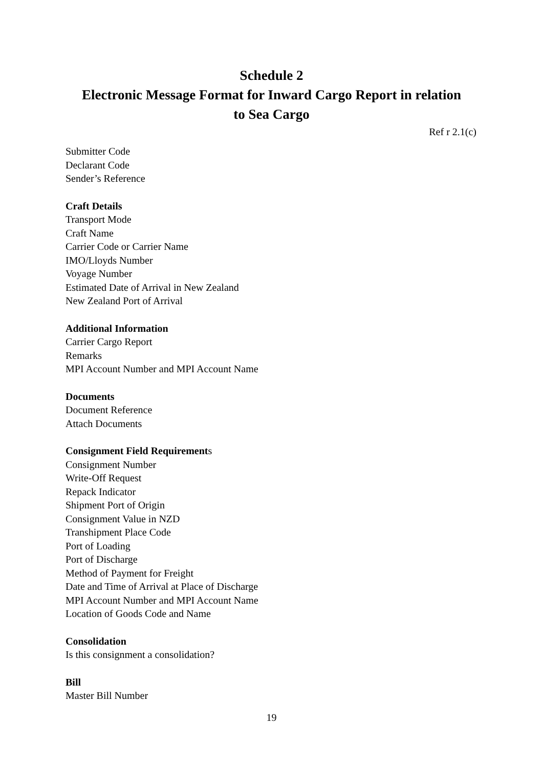Schedule 2
Electronic Message Format for Inward Cargo Report in relation
to Sea Cargo
Ref r 2.1(c)
Submitter Code
Declarant Code
Sender’s Reference
Craft Details
Transport Mode
Craft Name
Carrier Code or Carrier Name
IMO/Lloyds Number
Voyage Number
Estimated Date of Arrival in New Zealand
New Zealand Port of Arrival
Additional Information
Carrier Cargo Report
Remarks
MPI Account Number and MPI Account Name
Documents
Document Reference
Attach Documents
Consignment Field Requirements
Consignment Number
Write-Off Request
Repack Indicator
Shipment Port of Origin
Consignment Value in NZD
Transhipment Place Code
Port of Loading
Port of Discharge
Method of Payment for Freight
Date and Time of Arrival at Place of Discharge
MPI Account Number and MPI Account Name
Location of Goods Code and Name
Consolidation
Is this consignment a consolidation?
Bill
Master Bill Number
19